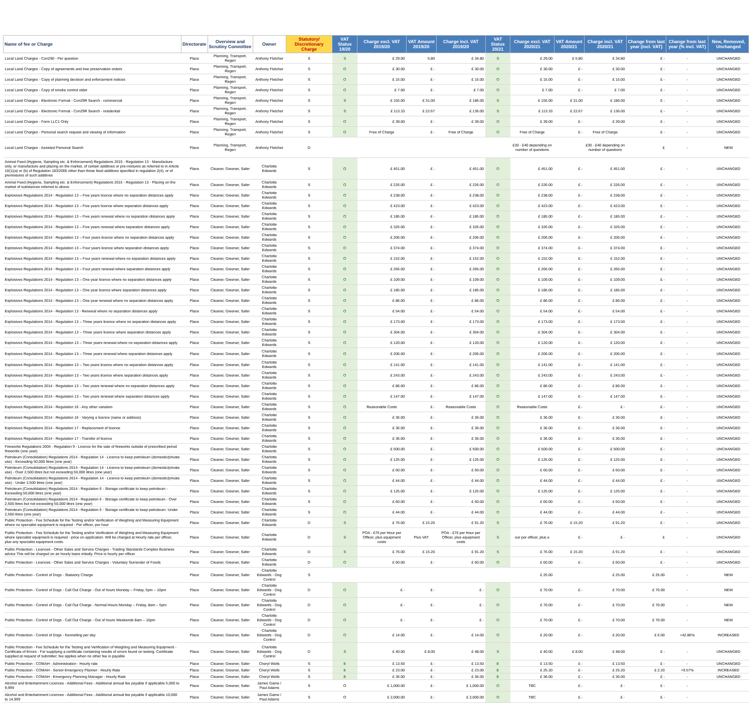| Name of fee or Charge | Directorate | Overview and Scrutiny Committee | Owner | Statutory/ Discretionary Charge | VAT Status 19/20 | Charge excl. VAT 2019/20 | VAT Amount 2019/20 | Charge incl. VAT 2019/20 | VAT Status 20/21 | Charge excl. VAT 2020/21 | VAT Amount 2020/21 | Charge incl. VAT 2020/21 | Change from last year (incl. VAT) | Change from last year (% incl. VAT) | New, Removed, Unchanged |
| --- | --- | --- | --- | --- | --- | --- | --- | --- | --- | --- | --- | --- | --- | --- | --- |
| Local Land Charges - Con290 - Per question | Place | Planning, Transport, Regen | Anthony Fletcher | S | S | £ 29.00 | 5.80 | £ 34.80 | S | £ 29.00 | £ 5.80 | £ 34.80 | £ - | - | UNCHANGED |
| Local Land Charges - Copy of agreements and tree preservation orders | Place | Planning, Transport, Regen | Anthony Fletcher | S | O | £ 30.00 | £ - | £ 30.00 | O | £ 30.00 | £ - | £ 30.00 | £ - | - | UNCHANGED |
| Local Land Charges - Copy of planning decision and enforcement notices | Place | Planning, Transport, Regen | Anthony Fletcher | S | O | £ 15.00 | £ - | £ 15.00 | O | £ 15.00 | £ - | £ 15.00 | £ - | - | UNCHANGED |
| Local Land Charges - Copy of smoke control older | Place | Planning, Transport, Regen | Anthony Fletcher | S | O | £ 7.00 | £ - | £ 7.00 | O | £ 7.00 | £ - | £ 7.00 | £ - | - | UNCHANGED |
| Local Land Charges - Electronic Format - Con29R Search - commercial | Place | Planning, Transport, Regen | Anthony Fletcher | S | S | £ 155.00 | £ 31.00 | £ 186.00 | S | £ 155.00 | £ 31.00 | £ 186.00 | £ - | - | UNCHANGED |
| Local Land Charges - Electronic Format - Con29R Search - residential | Place | Planning, Transport, Regen | Anthony Fletcher | S | S | £ 113.33 | £ 22.67 | £ 136.00 | S | £ 113.33 | £ 22.67 | £ 136.00 | £ - | - | UNCHANGED |
| Local Land Charges - Form LLC1 Only | Place | Planning, Transport, Regen | Anthony Fletcher | S | O | £ 39.00 | £ - | £ 39.00 | O | £ 39.00 | £ - | £ 39.00 | £ - | - | UNCHANGED |
| Local Land Charges - Personal search request and viewing of information | Place | Planning, Transport, Regen | Anthony Fletcher | S | O | Free of Charge | £ - | Free of Charge | O | Free of Charge | £ - | Free of Charge | £ - | - | UNCHANGED |
| Local Land Charges - Assisted Personal Search | Place | Planning, Transport, Regen | Anthony Fletcher | D | | | | | | £30 - £40 depending on number of questions | | £30 - £40 depending on number of questions | £ | - | NEW |
| Animal Feed (Hygiene, Sampling etc. & Enforcement) Regulations 2015 - Regulation 13 - Manufacture only, or manufacture and placing on the market, of certain additives or pre-mixtures as referred to in Article 10(1)(a) or (b) of Regulation 183/2005 other than those feed additives specified in regulation 2(4), or of premixtures of such additives | Place | Cleaner, Greener, Safer | Charlotte Edwards | S | O | £ 451.00 | £ - | £ 451.00 | O | £ 451.00 | £ - | £ 451.00 | £ - | - | UNCHANGED |
| Animal Feed (Hygiene, Sampling etc. & Enforcement) Regulations 2015 - Regulation 13 - Placing on the market of substances referred to above | Place | Cleaner, Greener, Safer | Charlotte Edwards | S | O | £ 226.00 | £ - | £ 226.00 | O | £ 226.00 | £ - | £ 226.00 | £ - | - | UNCHANGED |
| Explosives Regulations 2014 - Regulation 13 – Five years licence where no separation distances apply | Place | Cleaner, Greener, Safer | Charlotte Edwards | S | O | £ 238.00 | £ - | £ 238.00 | O | £ 238.00 | £ - | £ 238.00 | £ - | - | UNCHANGED |
| Explosives Regulations 2014 - Regulation 13 – Five years licence where separation distances apply | Place | Cleaner, Greener, Safer | Charlotte Edwards | S | O | £ 423.00 | £ - | £ 423.00 | O | £ 423.00 | £ - | £ 423.00 | £ - | - | UNCHANGED |
| Explosives Regulations 2014 - Regulation 13 – Five years renewal where no separation distances apply | Place | Cleaner, Greener, Safer | Charlotte Edwards | S | O | £ 185.00 | £ - | £ 185.00 | O | £ 185.00 | £ - | £ 185.00 | £ - | - | UNCHANGED |
| Explosives Regulations 2014 - Regulation 13 – Five years renewal where separation distances apply | Place | Cleaner, Greener, Safer | Charlotte Edwards | S | O | £ 326.00 | £ - | £ 326.00 | O | £ 326.00 | £ - | £ 326.00 | £ - | - | UNCHANGED |
| Explosives Regulations 2014 - Regulation 13 – Four years licence where no separation distances apply | Place | Cleaner, Greener, Safer | Charlotte Edwards | S | O | £ 206.00 | £ - | £ 206.00 | O | £ 206.00 | £ - | £ 206.00 | £ - | - | UNCHANGED |
| Explosives Regulations 2014 - Regulation 13 – Four years licence where separation distances apply | Place | Cleaner, Greener, Safer | Charlotte Edwards | S | O | £ 374.00 | £ - | £ 374.00 | O | £ 374.00 | £ - | £ 374.00 | £ - | - | UNCHANGED |
| Explosives Regulations 2014 - Regulation 13 – Four years renewal where no separation distances apply | Place | Cleaner, Greener, Safer | Charlotte Edwards | S | O | £ 152.00 | £ - | £ 152.00 | O | £ 152.00 | £ - | £ 152.00 | £ - | - | UNCHANGED |
| Explosives Regulations 2014 - Regulation 13 – Four years renewal where separation distances apply | Place | Cleaner, Greener, Safer | Charlotte Edwards | S | O | £ 266.00 | £ - | £ 266.00 | O | £ 266.00 | £ - | £ 266.00 | £ - | - | UNCHANGED |
| Explosives Regulations 2014 - Regulation 13 – One year licence where no separation distances apply | Place | Cleaner, Greener, Safer | Charlotte Edwards | S | O | £ 109.00 | £ - | £ 109.00 | O | £ 109.00 | £ - | £ 109.00 | £ - | - | UNCHANGED |
| Explosives Regulations 2014 - Regulation 13 – One year licence where separation distances apply | Place | Cleaner, Greener, Safer | Charlotte Edwards | S | O | £ 185.00 | £ - | £ 185.00 | O | £ 185.00 | £ - | £ 185.00 | £ - | - | UNCHANGED |
| Explosives Regulations 2014 - Regulation 13 – One year renewal where no separation distances apply | Place | Cleaner, Greener, Safer | Charlotte Edwards | S | O | £ 86.00 | £ - | £ 86.00 | O | £ 86.00 | £ - | £ 86.00 | £ - | - | UNCHANGED |
| Explosives Regulations 2014 - Regulation 13 - Renewal where no separation distances apply | Place | Cleaner, Greener, Safer | Charlotte Edwards | S | O | £ 54.00 | £ - | £ 54.00 | O | £ 54.00 | £ - | £ 54.00 | £ - | - | UNCHANGED |
| Explosives Regulations 2014 - Regulation 13 – Three years licence where no separation distances apply | Place | Cleaner, Greener, Safer | Charlotte Edwards | S | O | £ 173.00 | £ - | £ 173.00 | O | £ 173.00 | £ - | £ 173.00 | £ - | - | UNCHANGED |
| Explosives Regulations 2014 - Regulation 13 – Three years licence where separation distances apply | Place | Cleaner, Greener, Safer | Charlotte Edwards | S | O | £ 304.00 | £ - | £ 304.00 | O | £ 304.00 | £ - | £ 304.00 | £ - | - | UNCHANGED |
| Explosives Regulations 2014 - Regulation 13 – Three years renewal where no separation distances apply | Place | Cleaner, Greener, Safer | Charlotte Edwards | S | O | £ 120.00 | £ - | £ 120.00 | O | £ 120.00 | £ - | £ 120.00 | £ - | - | UNCHANGED |
| Explosives Regulations 2014 - Regulation 13 – Three years renewal where separation distances apply | Place | Cleaner, Greener, Safer | Charlotte Edwards | S | O | £ 206.00 | £ - | £ 206.00 | O | £ 206.00 | £ - | £ 206.00 | £ - | - | UNCHANGED |
| Explosives Regulations 2014 - Regulation 13 – Two years licence where no separation distances apply | Place | Cleaner, Greener, Safer | Charlotte Edwards | S | O | £ 141.00 | £ - | £ 141.00 | O | £ 141.00 | £ - | £ 141.00 | £ - | - | UNCHANGED |
| Explosives Regulations 2014 - Regulation 13 – Two years licence where separation distances apply | Place | Cleaner, Greener, Safer | Charlotte Edwards | S | O | £ 243.00 | £ - | £ 243.00 | O | £ 243.00 | £ - | £ 243.00 | £ - | - | UNCHANGED |
| Explosives Regulations 2014 - Regulation 13 – Two years renewal where no separation distances apply | Place | Cleaner, Greener, Safer | Charlotte Edwards | S | O | £ 86.00 | £ - | £ 86.00 | O | £ 86.00 | £ - | £ 86.00 | £ - | - | UNCHANGED |
| Explosives Regulations 2014 - Regulation 13 – Two years renewal where separation distances apply | Place | Cleaner, Greener, Safer | Charlotte Edwards | S | O | £ 147.00 | £ - | £ 147.00 | O | £ 147.00 | £ - | £ 147.00 | £ - | - | UNCHANGED |
| Explosives Regulations 2014 - Regulation 16 - Any other variation | Place | Cleaner, Greener, Safer | Charlotte Edwards | S | O | Reasonable Costs | £ - | Reasonable Costs | O | Reasonable Costs | £ - | £ - | £ - | - | UNCHANGED |
| Explosives Regulations 2014 - Regulation 16 - Varying a licence (name or address) | Place | Cleaner, Greener, Safer | Charlotte Edwards | S | O | £ 36.00 | £ - | £ 36.00 | O | £ 36.00 | £ - | £ 36.00 | £ - | - | UNCHANGED |
| Explosives Regulations 2014 - Regulation 17 - Replacement of licence | Place | Cleaner, Greener, Safer | Charlotte Edwards | S | O | £ 36.00 | £ - | £ 36.00 | O | £ 36.00 | £ - | £ 36.00 | £ - | - | UNCHANGED |
| Explosives Regulations 2014 - Regulation 17 - Transfer of licence | Place | Cleaner, Greener, Safer | Charlotte Edwards | S | O | £ 36.00 | £ - | £ 36.00 | O | £ 36.00 | £ - | £ 36.00 | £ - | - | UNCHANGED |
| Fireworks Regulations 2004 - Regulation 9 - Licence for the sale of fireworks outside of prescribed period fireworks (one year) | Place | Cleaner, Greener, Safer | Charlotte Edwards | S | O | £ 500.00 | £ - | £ 500.00 | O | £ 500.00 | £ - | £ 500.00 | £ - | - | UNCHANGED |
| Petroleum (Consolidation) Regulations 2014 - Regulation 14 - Licence to keep petroleum (domestic/private use) - Exceeding 50,000 litres (one year) | Place | Cleaner, Greener, Safer | Charlotte Edwards | S | O | £ 125.00 | £ - | £ 125.00 | O | £ 125.00 | £ - | £ 125.00 | £ - | - | UNCHANGED |
| Petroleum (Consolidation) Regulations 2014 - Regulation 14 - Licence to keep petroleum (domestic/private use) - Over 2,500 litres but not exceeding 50,000 litres (one year) | Place | Cleaner, Greener, Safer | Charlotte Edwards | S | O | £ 60.00 | £ - | £ 60.00 | O | £ 60.00 | £ - | £ 60.00 | £ - | - | UNCHANGED |
| Petroleum (Consolidation) Regulations 2014 - Regulation 14 - Licence to keep petroleum (domestic/private use) - Under 2,500 litres (one year) | Place | Cleaner, Greener, Safer | Charlotte Edwards | S | O | £ 44.00 | £ - | £ 44.00 | O | £ 44.00 | £ - | £ 44.00 | £ - | - | UNCHANGED |
| Petroleum (Consolidation) Regulations 2014 - Regulation 6 - Storage certificate to keep petroleum - Exceeding 50,000 litres (one year) | Place | Cleaner, Greener, Safer | Charlotte Edwards | S | O | £ 125.00 | £ - | £ 125.00 | O | £ 125.00 | £ - | £ 125.00 | £ - | - | UNCHANGED |
| Petroleum (Consolidation) Regulations 2014 - Regulation 6 - Storage certificate to keep petroleum - Over 2,500 litres but not exceeding 50,000 litres (one year) | Place | Cleaner, Greener, Safer | Charlotte Edwards | S | O | £ 60.00 | £ - | £ 60.00 | O | £ 60.00 | £ - | £ 60.00 | £ - | - | UNCHANGED |
| Petroleum (Consolidation) Regulations 2014 - Regulation 6 - Storage certificate to keep petroleum- Under 2,500 litres (one year) | Place | Cleaner, Greener, Safer | Charlotte Edwards | S | O | £ 44.00 | £ - | £ 44.00 | O | £ 44.00 | £ - | £ 44.00 | £ - | - | UNCHANGED |
| Public Protection - Fee Schedule for the Testing and/or Verification of Weighing and Measuring Equipment where no specialist equipment is required - Per officer, per hour | Place | Cleaner, Greener, Safer | Charlotte Edwards | D | S | £ 76.00 | £ 15.20 | £ 91.20 | S | £ 76.00 | £ 15.20 | £ 91.20 | £ - | - | UNCHANGED |
| Public Protection - Fee Schedule for the Testing and/or Verification of Weighing and Measuring Equipment where specialist equipment is required - price on application. Will be charged at Hourly rate per officer, plus any specialist equipment costs. | Place | Cleaner, Greener, Safer | Charlotte Edwards | D | S | POA - £76 per Hour per Officer, plus equipment costs | Plus VAT | POA - £76 per Hour per Officer, plus equipment costs | S | our per officer, plus e | £ - | £ - | £ | - | UNCHANGED |
| Public Protection - Licences - Other Sales and Service Charges - Trading Standards Complex Business advice This will be charged on an hourly basis initially. Price is hourly per officer. | Place | Cleaner, Greener, Safer | Charlotte Edwards | D | S | £ 76.00 | £ 15.20 | £ 91.20 | S | £ 76.00 | £ 15.20 | £ 91.20 | £ - | - | UNCHANGED |
| Public Protection - Licences - Other Sales and Service Charges - Voluntary Surrender of Foods | Place | Cleaner, Greener, Safer | Charlotte Edwards | D | O | £ 60.00 | £ - | £ 60.00 | O | £ 60.00 | £ - | £ 60.00 | £ - | - | UNCHANGED |
| Public Protection - Control of Dogs - Statutory Charge | Place | Cleaner, Greener, Safer | Charlotte Edwards - Dog Control | S | | | | | | £ 25.00 | | £ 25.00 | £ 25.00 | - | NEW |
| Public Protection - Control of Dogs - Call Out Charge - Out of hours Monday – Friday, 5pm – 10pm | Place | Cleaner, Greener, Safer | Charlotte Edwards - Dog Control | D | O | £ - | £ - | £ - | O | £ 70.00 | £ - | £ 70.00 | £ 70.00 | - | NEW |
| Public Protection - Control of Dogs - Call Out Charge - Normal Hours Monday – Friday, 8am – 5pm | Place | Cleaner, Greener, Safer | Charlotte Edwards - Dog Control | D | O | £ - | £ - | £ - | O | £ 70.00 | £ - | £ 70.00 | £ 70.00 | - | NEW |
| Public Protection - Control of Dogs - Call Out Charge - Out of hours Weekends 8am – 10pm | Place | Cleaner, Greener, Safer | Charlotte Edwards - Dog Control | D | O | £ - | £ - | £ - | O | £ 70.00 | £ - | £ 70.00 | £ 70.00 | - | NEW |
| Public Protection - Control of Dogs - Kennelling per day | Place | Cleaner, Greener, Safer | Charlotte Edwards - Dog Control | D | O | £ 14.00 | £ - | £ 14.00 | O | £ 20.00 | £ - | £ 20.00 | £ 6.00 | +42.86% | INCREASED |
| Public Protection - Fee Schedule for the Testing and Verification of Weighing and Measuring Equipment - Certificate of Errors - For supplying a certificate containing results of errors found on testing. Certificate supplied at request of submitter; fee applies when no other fee is payable | Place | Cleaner, Greener, Safer | Charlotte Edwards - Dog Control | D | S | £ 40.00 | £ 8.00 | £ 48.00 | S | £ 40.00 | £ 8.00 | £ 48.00 | £ - | - | UNCHANGED |
| Public Protection - COMAH - Administration - Hourly rate | Place | Cleaner, Greener, Safer | Cheryl Wells | S | E | £ 13.50 | £ - | £ 13.50 | E | £ 13.50 | £ - | £ 13.50 | £ - | - | UNCHANGED |
| Public Protection - COMAH - Senior Emergency Planner - Hourly Rate | Place | Cleaner, Greener, Safer | Cheryl Wells | S | E | £ 23.00 | £ - | £ 23.00 | E | £ 25.20 | £ - | £ 25.20 | £ 2.20 | +9.57% | INCREASED |
| Public Protection - COMAH - Emergency Planning Manager - Hourly Rate | Place | Cleaner, Greener, Safer | Cheryl Wells | S | E | £ 36.00 | £ - | £ 36.00 | E | £ 36.00 | £ - | £ 36.00 | £ - | - | UNCHANGED |
| Alcohol and Entertainment Licences - Additional Fees - Additional annual fee payable if applicable 5,000 to 9,999 | Place | Cleaner, Greener, Safer | James Game / Paul Adams | S | O | £ 1,000.00 | £ - | £ 1,000.00 | O | TBC | £ - | £ - | £ - | - | |
| Alcohol and Entertainment Licences - Additional Fees - Additional annual fee payable if applicable 10,000 to 14,999 | Place | Cleaner, Greener, Safer | James Game / Paul Adams | S | O | £ 2,000.00 | £ - | £ 2,000.00 | O | TBC | £ - | £ - | £ - | - | |